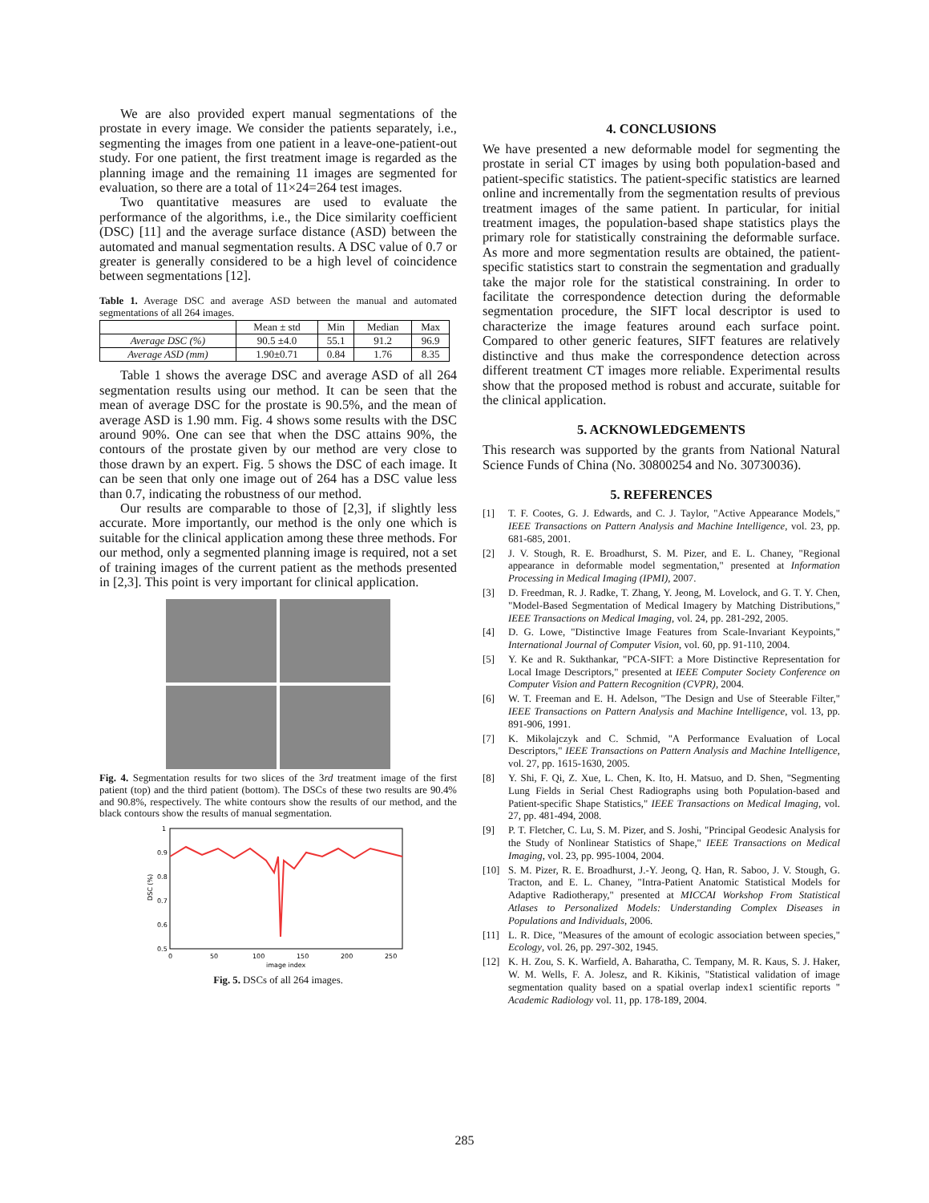We are also provided expert manual segmentations of the prostate in every image. We consider the patients separately, i.e., segmenting the images from one patient in a leave-one-patient-out study. For one patient, the first treatment image is regarded as the planning image and the remaining 11 images are segmented for evaluation, so there are a total of 11×24=264 test images.
Two quantitative measures are used to evaluate the performance of the algorithms, i.e., the Dice similarity coefficient (DSC) [11] and the average surface distance (ASD) between the automated and manual segmentation results. A DSC value of 0.7 or greater is generally considered to be a high level of coincidence between segmentations [12].
Table 1. Average DSC and average ASD between the manual and automated segmentations of all 264 images.
| | Mean ± std | Min | Median | Max |
| --- | --- | --- | --- | --- |
| Average DSC (%) | 90.5 ±4.0 | 55.1 | 91.2 | 96.9 |
| Average ASD (mm) | 1.90±0.71 | 0.84 | 1.76 | 8.35 |
Table 1 shows the average DSC and average ASD of all 264 segmentation results using our method. It can be seen that the mean of average DSC for the prostate is 90.5%, and the mean of average ASD is 1.90 mm. Fig. 4 shows some results with the DSC around 90%. One can see that when the DSC attains 90%, the contours of the prostate given by our method are very close to those drawn by an expert. Fig. 5 shows the DSC of each image. It can be seen that only one image out of 264 has a DSC value less than 0.7, indicating the robustness of our method.
Our results are comparable to those of [2,3], if slightly less accurate. More importantly, our method is the only one which is suitable for the clinical application among these three methods. For our method, only a segmented planning image is required, not a set of training images of the current patient as the methods presented in [2,3]. This point is very important for clinical application.
Fig. 4. Segmentation results for two slices of the 3rd treatment image of the first patient (top) and the third patient (bottom). The DSCs of these two results are 90.4% and 90.8%, respectively. The white contours show the results of our method, and the black contours show the results of manual segmentation.
1
0.9
0.8
0.7
0.6
0.5
0
50
100
150
200
250
image index
DSC (%)
Fig. 5. DSCs of all 264 images.
4. CONCLUSIONS
We have presented a new deformable model for segmenting the prostate in serial CT images by using both population-based and patient-specific statistics. The patient-specific statistics are learned online and incrementally from the segmentation results of previous treatment images of the same patient. In particular, for initial treatment images, the population-based shape statistics plays the primary role for statistically constraining the deformable surface. As more and more segmentation results are obtained, the patient-specific statistics start to constrain the segmentation and gradually take the major role for the statistical constraining. In order to facilitate the correspondence detection during the deformable segmentation procedure, the SIFT local descriptor is used to characterize the image features around each surface point. Compared to other generic features, SIFT features are relatively distinctive and thus make the correspondence detection across different treatment CT images more reliable. Experimental results show that the proposed method is robust and accurate, suitable for the clinical application.
5. ACKNOWLEDGEMENTS
This research was supported by the grants from National Natural Science Funds of China (No. 30800254 and No. 30730036).
5. REFERENCES
[1] T. F. Cootes, G. J. Edwards, and C. J. Taylor, "Active Appearance Models," IEEE Transactions on Pattern Analysis and Machine Intelligence, vol. 23, pp. 681-685, 2001.
[2] J. V. Stough, R. E. Broadhurst, S. M. Pizer, and E. L. Chaney, "Regional appearance in deformable model segmentation," presented at Information Processing in Medical Imaging (IPMI), 2007.
[3] D. Freedman, R. J. Radke, T. Zhang, Y. Jeong, M. Lovelock, and G. T. Y. Chen, "Model-Based Segmentation of Medical Imagery by Matching Distributions," IEEE Transactions on Medical Imaging, vol. 24, pp. 281-292, 2005.
[4] D. G. Lowe, "Distinctive Image Features from Scale-Invariant Keypoints," International Journal of Computer Vision, vol. 60, pp. 91-110, 2004.
[5] Y. Ke and R. Sukthankar, "PCA-SIFT: a More Distinctive Representation for Local Image Descriptors," presented at IEEE Computer Society Conference on Computer Vision and Pattern Recognition (CVPR), 2004.
[6] W. T. Freeman and E. H. Adelson, "The Design and Use of Steerable Filter," IEEE Transactions on Pattern Analysis and Machine Intelligence, vol. 13, pp. 891-906, 1991.
[7] K. Mikolajczyk and C. Schmid, "A Performance Evaluation of Local Descriptors," IEEE Transactions on Pattern Analysis and Machine Intelligence, vol. 27, pp. 1615-1630, 2005.
[8] Y. Shi, F. Qi, Z. Xue, L. Chen, K. Ito, H. Matsuo, and D. Shen, "Segmenting Lung Fields in Serial Chest Radiographs using both Population-based and Patient-specific Shape Statistics," IEEE Transactions on Medical Imaging, vol. 27, pp. 481-494, 2008.
[9] P. T. Fletcher, C. Lu, S. M. Pizer, and S. Joshi, "Principal Geodesic Analysis for the Study of Nonlinear Statistics of Shape," IEEE Transactions on Medical Imaging, vol. 23, pp. 995-1004, 2004.
[10] S. M. Pizer, R. E. Broadhurst, J.-Y. Jeong, Q. Han, R. Saboo, J. V. Stough, G. Tracton, and E. L. Chaney, "Intra-Patient Anatomic Statistical Models for Adaptive Radiotherapy," presented at MICCAI Workshop From Statistical Atlases to Personalized Models: Understanding Complex Diseases in Populations and Individuals, 2006.
[11] L. R. Dice, "Measures of the amount of ecologic association between species," Ecology, vol. 26, pp. 297-302, 1945.
[12] K. H. Zou, S. K. Warfield, A. Baharatha, C. Tempany, M. R. Kaus, S. J. Haker, W. M. Wells, F. A. Jolesz, and R. Kikinis, "Statistical validation of image segmentation quality based on a spatial overlap index1 scientific reports " Academic Radiology vol. 11, pp. 178-189, 2004.
285